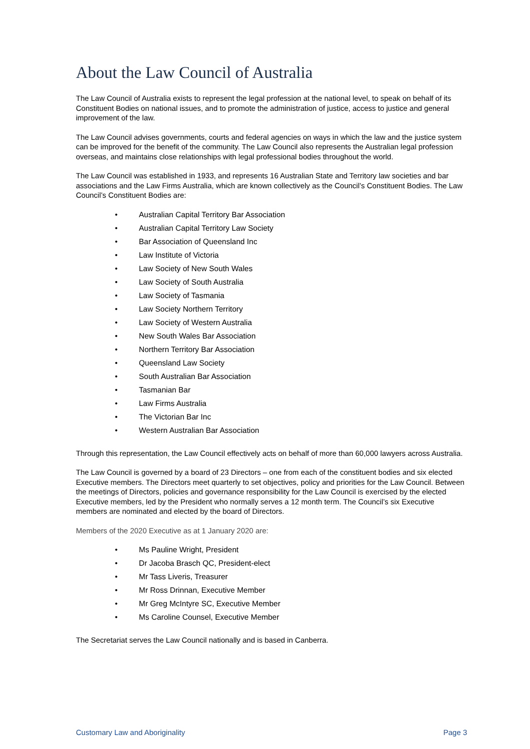About the Law Council of Australia
The Law Council of Australia exists to represent the legal profession at the national level, to speak on behalf of its Constituent Bodies on national issues, and to promote the administration of justice, access to justice and general improvement of the law.
The Law Council advises governments, courts and federal agencies on ways in which the law and the justice system can be improved for the benefit of the community. The Law Council also represents the Australian legal profession overseas, and maintains close relationships with legal professional bodies throughout the world.
The Law Council was established in 1933, and represents 16 Australian State and Territory law societies and bar associations and the Law Firms Australia, which are known collectively as the Council’s Constituent Bodies. The Law Council’s Constituent Bodies are:
• Australian Capital Territory Bar Association
• Australian Capital Territory Law Society
• Bar Association of Queensland Inc
• Law Institute of Victoria
• Law Society of New South Wales
• Law Society of South Australia
• Law Society of Tasmania
• Law Society Northern Territory
• Law Society of Western Australia
• New South Wales Bar Association
• Northern Territory Bar Association
• Queensland Law Society
• South Australian Bar Association
• Tasmanian Bar
• Law Firms Australia
• The Victorian Bar Inc
• Western Australian Bar Association
Through this representation, the Law Council effectively acts on behalf of more than 60,000 lawyers across Australia.
The Law Council is governed by a board of 23 Directors – one from each of the constituent bodies and six elected Executive members. The Directors meet quarterly to set objectives, policy and priorities for the Law Council. Between the meetings of Directors, policies and governance responsibility for the Law Council is exercised by the elected Executive members, led by the President who normally serves a 12 month term. The Council’s six Executive members are nominated and elected by the board of Directors.
Members of the 2020 Executive as at 1 January 2020 are:
• Ms Pauline Wright, President
• Dr Jacoba Brasch QC, President-elect
• Mr Tass Liveris, Treasurer
• Mr Ross Drinnan, Executive Member
• Mr Greg McIntyre SC, Executive Member
• Ms Caroline Counsel, Executive Member
The Secretariat serves the Law Council nationally and is based in Canberra.
Customary Law and Aboriginality Page 3